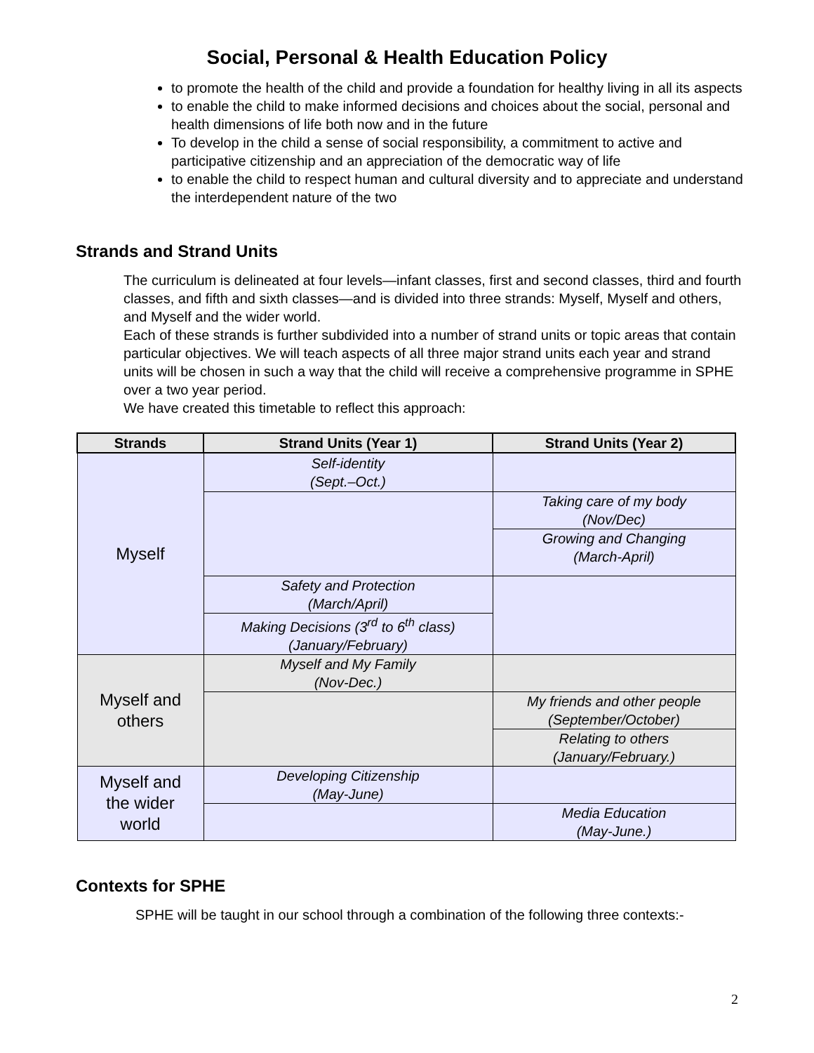Social, Personal & Health Education Policy
to promote the health of the child and provide a foundation for healthy living in all its aspects
to enable the child to make informed decisions and choices about the social, personal and health dimensions of life both now and in the future
To develop in the child a sense of social responsibility, a commitment to active and participative citizenship and an appreciation of the democratic way of life
to enable the child to respect human and cultural diversity and to appreciate and understand the interdependent nature of the two
Strands and Strand Units
The curriculum is delineated at four levels—infant classes, first and second classes, third and fourth classes, and fifth and sixth classes—and is divided into three strands: Myself, Myself and others, and Myself and the wider world.
Each of these strands is further subdivided into a number of strand units or topic areas that contain particular objectives. We will teach aspects of all three major strand units each year and strand units will be chosen in such a way that the child will receive a comprehensive programme in SPHE over a two year period.
We have created this timetable to reflect this approach:
| Strands | Strand Units (Year 1) | Strand Units (Year 2) |
| --- | --- | --- |
| Myself | Self-identity (Sept.–Oct.) | |
| | | Taking care of my body (Nov/Dec) |
| | | Growing and Changing (March-April) |
| | Safety and Protection (March/April) | |
| | Making Decisions (3<sup>rd</sup> to 6<sup>th</sup> class) (January/February) | |
| Myself and others | Myself and My Family (Nov-Dec.) | |
| | | My friends and other people (September/October) |
| | | Relating to others (January/February.) |
| Myself and the wider world | Developing Citizenship (May-June) | |
| | | Media Education (May-June.) |
Contexts for SPHE
SPHE will be taught in our school through a combination of the following three contexts:-
2